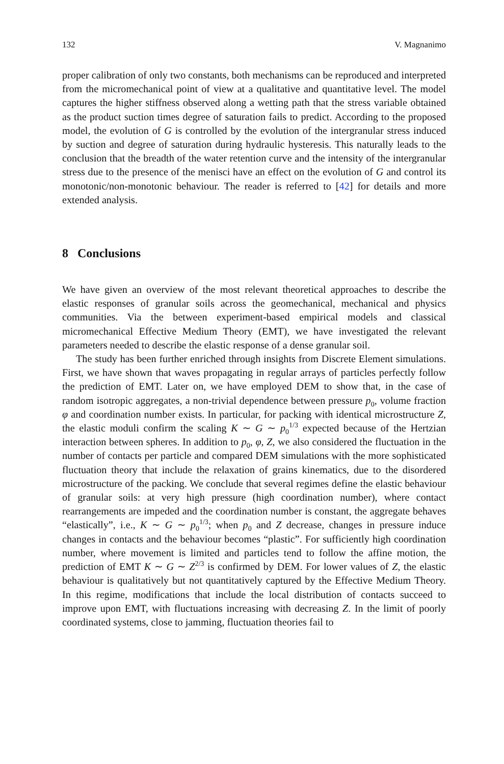132 V. Magnanimo
proper calibration of only two constants, both mechanisms can be reproduced and interpreted from the micromechanical point of view at a qualitative and quantitative level. The model captures the higher stiffness observed along a wetting path that the stress variable obtained as the product suction times degree of saturation fails to predict. According to the proposed model, the evolution of G is controlled by the evolution of the intergranular stress induced by suction and degree of saturation during hydraulic hysteresis. This naturally leads to the conclusion that the breadth of the water retention curve and the intensity of the intergranular stress due to the presence of the menisci have an effect on the evolution of G and control its monotonic/non-monotonic behaviour. The reader is referred to [42] for details and more extended analysis.
8 Conclusions
We have given an overview of the most relevant theoretical approaches to describe the elastic responses of granular soils across the geomechanical, mechanical and physics communities. Via the between experiment-based empirical models and classical micromechanical Effective Medium Theory (EMT), we have investigated the relevant parameters needed to describe the elastic response of a dense granular soil.
The study has been further enriched through insights from Discrete Element simulations. First, we have shown that waves propagating in regular arrays of particles perfectly follow the prediction of EMT. Later on, we have employed DEM to show that, in the case of random isotropic aggregates, a non-trivial dependence between pressure p<sub>0</sub>, volume fraction φ and coordination number exists. In particular, for packing with identical microstructure Z, the elastic moduli confirm the scaling K ∼ G ∼ p<sub>0</sub><sup>1/3</sup> expected because of the Hertzian interaction between spheres. In addition to p<sub>0</sub>, φ, Z, we also considered the fluctuation in the number of contacts per particle and compared DEM simulations with the more sophisticated fluctuation theory that include the relaxation of grains kinematics, due to the disordered microstructure of the packing. We conclude that several regimes define the elastic behaviour of granular soils: at very high pressure (high coordination number), where contact rearrangements are impeded and the coordination number is constant, the aggregate behaves “elastically”, i.e., K ∼ G ∼ p<sub>0</sub><sup>1/3</sup>; when p<sub>0</sub> and Z decrease, changes in pressure induce changes in contacts and the behaviour becomes “plastic”. For sufficiently high coordination number, where movement is limited and particles tend to follow the affine motion, the prediction of EMT K ∼ G ∼ Z<sup>2/3</sup> is confirmed by DEM. For lower values of Z, the elastic behaviour is qualitatively but not quantitatively captured by the Effective Medium Theory. In this regime, modifications that include the local distribution of contacts succeed to improve upon EMT, with fluctuations increasing with decreasing Z. In the limit of poorly coordinated systems, close to jamming, fluctuation theories fail to